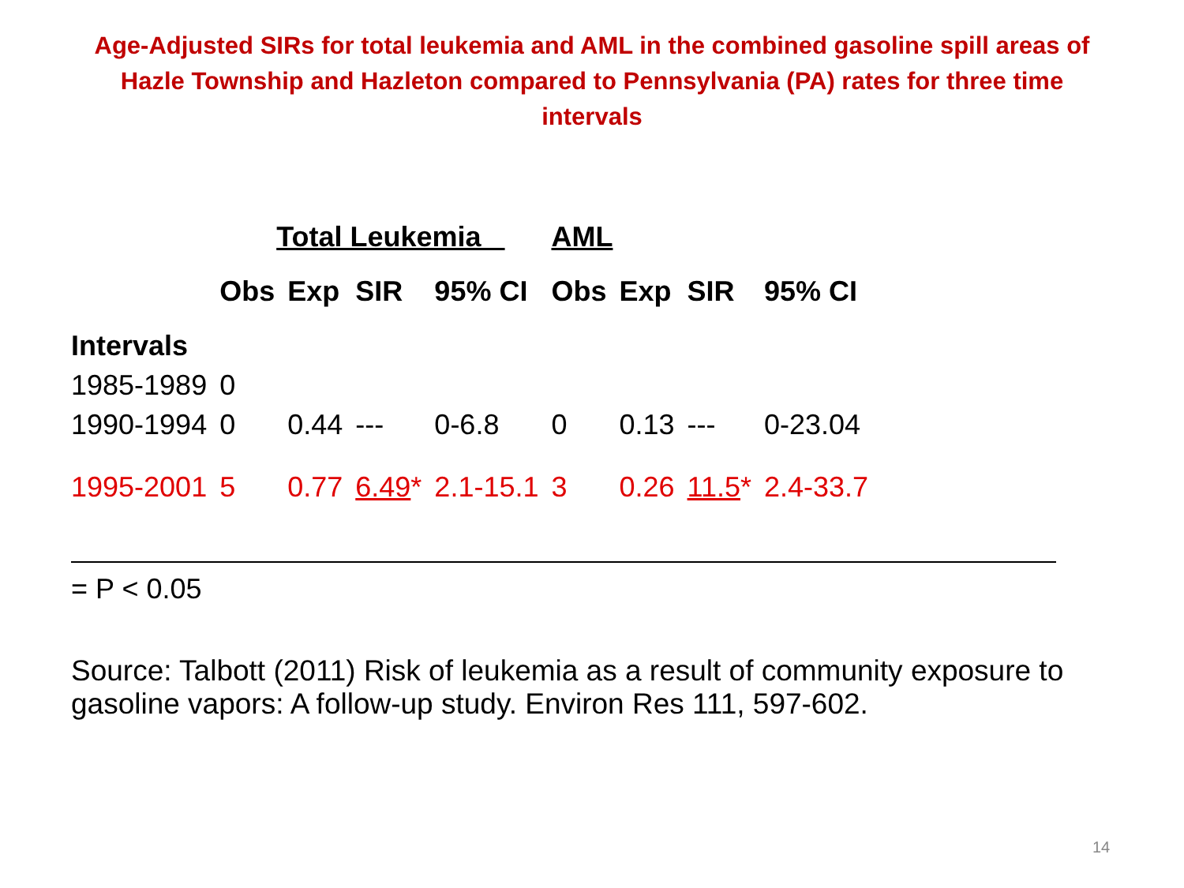Age-Adjusted SIRs for total leukemia and AML in the combined gasoline spill areas of Hazle Township and Hazleton compared to Pennsylvania (PA) rates for three time intervals
| | Total Leukemia | | | | AML | | | |
| --- | --- | --- | --- | --- | --- | --- | --- | --- |
| | Obs | Exp | SIR | 95% CI | Obs | Exp | SIR | 95% CI |
| Intervals | | | | | | | | |
| 1985-1989 | 0 | | | | | | | |
| 1990-1994 | 0 | 0.44 | --- | 0-6.8 | 0 | 0.13 | --- | 0-23.04 |
| 1995-2001 | 5 | 0.77 | 6.49 * | 2.1-15.1 | 3 | 0.26 | 11.5 * | 2.4-33.7 |
= P < 0.05
Source: Talbott (2011) Risk of leukemia as a result of community exposure to gasoline vapors: A follow-up study. Environ Res 111, 597-602.
14